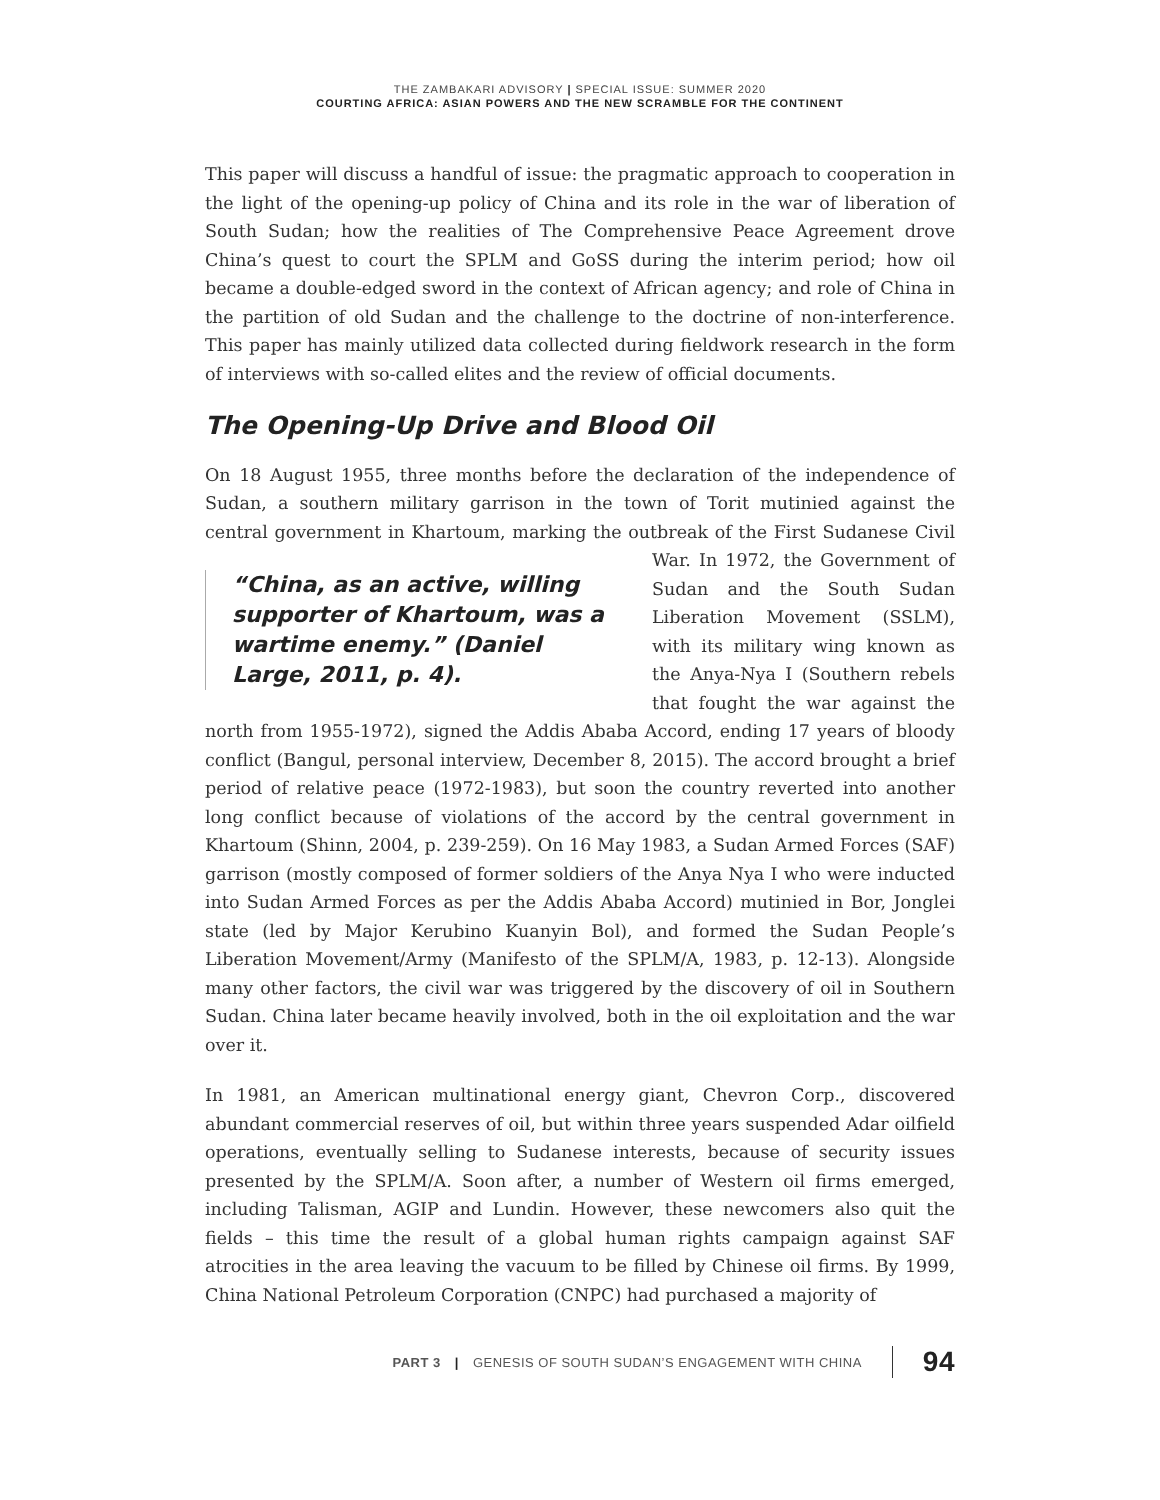THE ZAMBAKARI ADVISORY | SPECIAL ISSUE: SUMMER 2020
COURTING AFRICA: ASIAN POWERS AND THE NEW SCRAMBLE FOR THE CONTINENT
This paper will discuss a handful of issue: the pragmatic approach to cooperation in the light of the opening-up policy of China and its role in the war of liberation of South Sudan; how the realities of The Comprehensive Peace Agreement drove China’s quest to court the SPLM and GoSS during the interim period; how oil became a double-edged sword in the context of African agency; and role of China in the partition of old Sudan and the challenge to the doctrine of non-interference. This paper has mainly utilized data collected during fieldwork research in the form of interviews with so-called elites and the review of official documents.
The Opening-Up Drive and Blood Oil
On 18 August 1955, three months before the declaration of the independence of Sudan, a southern military garrison in the town of Torit mutinied against the central government in Khartoum, marking the outbreak of the First Sudanese “China, as an active, willing supporter of Khartoum, was a wartime enemy.” (Daniel Large, 2011, p. 4). Civil War. In 1972, the Government of Sudan and the South Sudan Liberation Movement (SSLM), with its military wing known as the Anya-Nya I (Southern rebels that fought the war against the north from 1955-1972), signed the Addis Ababa Accord, ending 17 years of bloody conflict (Bangul, personal interview, December 8, 2015). The accord brought a brief period of relative peace (1972-1983), but soon the country reverted into another long conflict because of violations of the accord by the central government in Khartoum (Shinn, 2004, p. 239-259). On 16 May 1983, a Sudan Armed Forces (SAF) garrison (mostly composed of former soldiers of the Anya Nya I who were inducted into Sudan Armed Forces as per the Addis Ababa Accord) mutinied in Bor, Jonglei state (led by Major Kerubino Kuanyin Bol), and formed the Sudan People’s Liberation Movement/Army (Manifesto of the SPLM/A, 1983, p. 12-13). Alongside many other factors, the civil war was triggered by the discovery of oil in Southern Sudan. China later became heavily involved, both in the oil exploitation and the war over it.
In 1981, an American multinational energy giant, Chevron Corp., discovered abundant commercial reserves of oil, but within three years suspended Adar oilfield operations, eventually selling to Sudanese interests, because of security issues presented by the SPLM/A. Soon after, a number of Western oil firms emerged, including Talisman, AGIP and Lundin. However, these newcomers also quit the fields – this time the result of a global human rights campaign against SAF atrocities in the area leaving the vacuum to be filled by Chinese oil firms. By 1999, China National Petroleum Corporation (CNPC) had purchased a majority of
PART 3 | GENESIS OF SOUTH SUDAN’S ENGAGEMENT WITH CHINA 94